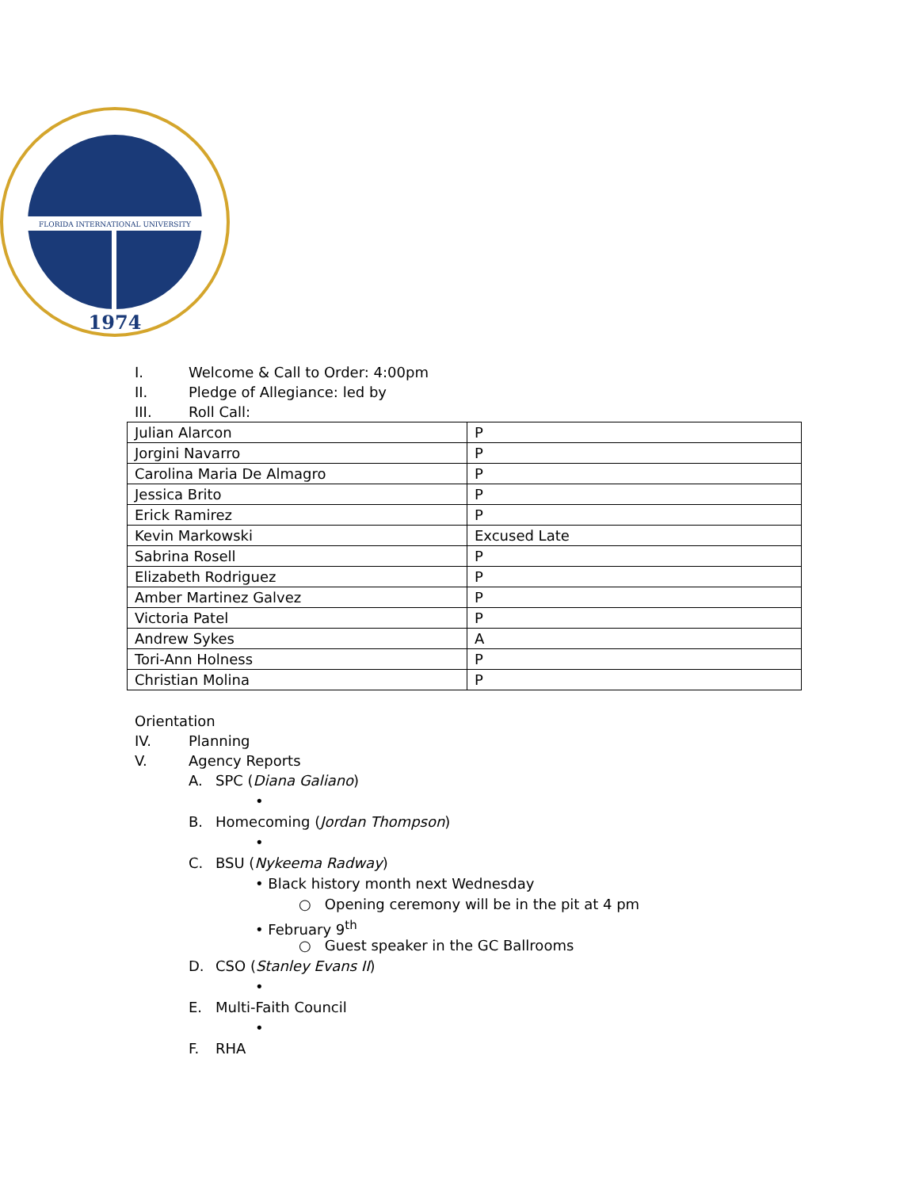FLORIDA INTERNATIONAL UNIVERSITY
1974
I. Welcome & Call to Order: 4:00pm
II. Pledge of Allegiance: led by
III. Roll Call:
| Julian Alarcon | P |
| Jorgini Navarro | P |
| Carolina Maria De Almagro | P |
| Jessica Brito | P |
| Erick Ramirez | P |
| Kevin Markowski | Excused Late |
| Sabrina Rosell | P |
| Elizabeth Rodriguez | P |
| Amber Martinez Galvez | P |
| Victoria Patel | P |
| Andrew Sykes | A |
| Tori-Ann Holness | P |
| Christian Molina | P |
Orientation
IV. Planning
V. Agency Reports
A. SPC (Diana Galiano)
•
B. Homecoming (Jordan Thompson)
•
C. BSU (Nykeema Radway)
• Black history month next Wednesday
○ Opening ceremony will be in the pit at 4 pm
• February 9<sup>th</sup>
○ Guest speaker in the GC Ballrooms
D. CSO (Stanley Evans II)
•
E. Multi-Faith Council
•
F. RHA